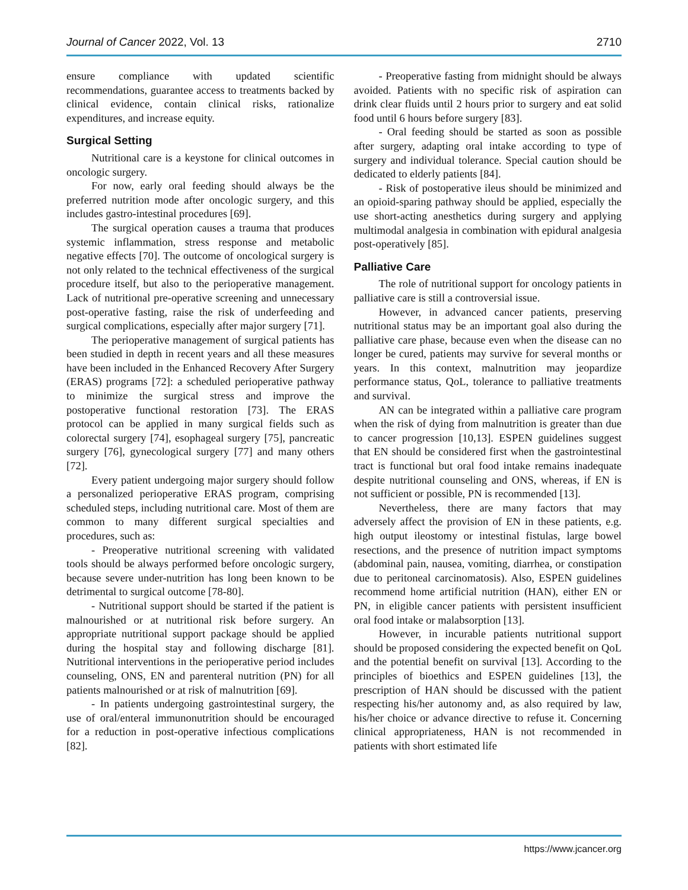Journal of Cancer 2022, Vol. 13 2710
ensure compliance with updated scientific recommendations, guarantee access to treatments backed by clinical evidence, contain clinical risks, rationalize expenditures, and increase equity.
Surgical Setting
Nutritional care is a keystone for clinical outcomes in oncologic surgery.
For now, early oral feeding should always be the preferred nutrition mode after oncologic surgery, and this includes gastro-intestinal procedures [69].
The surgical operation causes a trauma that produces systemic inflammation, stress response and metabolic negative effects [70]. The outcome of oncological surgery is not only related to the technical effectiveness of the surgical procedure itself, but also to the perioperative management. Lack of nutritional pre-operative screening and unnecessary post-operative fasting, raise the risk of underfeeding and surgical complications, especially after major surgery [71].
The perioperative management of surgical patients has been studied in depth in recent years and all these measures have been included in the Enhanced Recovery After Surgery (ERAS) programs [72]: a scheduled perioperative pathway to minimize the surgical stress and improve the postoperative functional restoration [73]. The ERAS protocol can be applied in many surgical fields such as colorectal surgery [74], esophageal surgery [75], pancreatic surgery [76], gynecological surgery [77] and many others [72].
Every patient undergoing major surgery should follow a personalized perioperative ERAS program, comprising scheduled steps, including nutritional care. Most of them are common to many different surgical specialties and procedures, such as:
- Preoperative nutritional screening with validated tools should be always performed before oncologic surgery, because severe under-nutrition has long been known to be detrimental to surgical outcome [78-80].
- Nutritional support should be started if the patient is malnourished or at nutritional risk before surgery. An appropriate nutritional support package should be applied during the hospital stay and following discharge [81]. Nutritional interventions in the perioperative period includes counseling, ONS, EN and parenteral nutrition (PN) for all patients malnourished or at risk of malnutrition [69].
- In patients undergoing gastrointestinal surgery, the use of oral/enteral immunonutrition should be encouraged for a reduction in post-operative infectious complications [82].
- Preoperative fasting from midnight should be always avoided. Patients with no specific risk of aspiration can drink clear fluids until 2 hours prior to surgery and eat solid food until 6 hours before surgery [83].
- Oral feeding should be started as soon as possible after surgery, adapting oral intake according to type of surgery and individual tolerance. Special caution should be dedicated to elderly patients [84].
- Risk of postoperative ileus should be minimized and an opioid-sparing pathway should be applied, especially the use short-acting anesthetics during surgery and applying multimodal analgesia in combination with epidural analgesia post-operatively [85].
Palliative Care
The role of nutritional support for oncology patients in palliative care is still a controversial issue.
However, in advanced cancer patients, preserving nutritional status may be an important goal also during the palliative care phase, because even when the disease can no longer be cured, patients may survive for several months or years. In this context, malnutrition may jeopardize performance status, QoL, tolerance to palliative treatments and survival.
AN can be integrated within a palliative care program when the risk of dying from malnutrition is greater than due to cancer progression [10,13]. ESPEN guidelines suggest that EN should be considered first when the gastrointestinal tract is functional but oral food intake remains inadequate despite nutritional counseling and ONS, whereas, if EN is not sufficient or possible, PN is recommended [13].
Nevertheless, there are many factors that may adversely affect the provision of EN in these patients, e.g. high output ileostomy or intestinal fistulas, large bowel resections, and the presence of nutrition impact symptoms (abdominal pain, nausea, vomiting, diarrhea, or constipation due to peritoneal carcinomatosis). Also, ESPEN guidelines recommend home artificial nutrition (HAN), either EN or PN, in eligible cancer patients with persistent insufficient oral food intake or malabsorption [13].
However, in incurable patients nutritional support should be proposed considering the expected benefit on QoL and the potential benefit on survival [13]. According to the principles of bioethics and ESPEN guidelines [13], the prescription of HAN should be discussed with the patient respecting his/her autonomy and, as also required by law, his/her choice or advance directive to refuse it. Concerning clinical appropriateness, HAN is not recommended in patients with short estimated life
https://www.jcancer.org